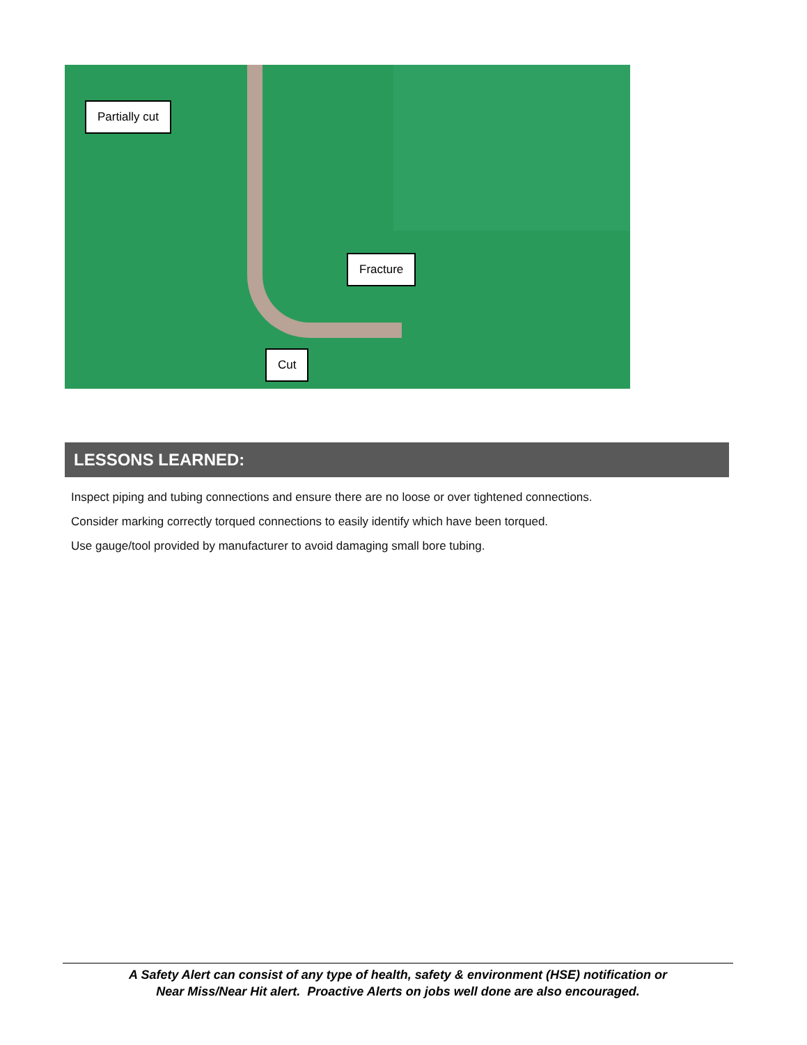Partially cut
Fracture
Cut
LESSONS LEARNED:
Inspect piping and tubing connections and ensure there are no loose or over tightened connections.
Consider marking correctly torqued connections to easily identify which have been torqued.
Use gauge/tool provided by manufacturer to avoid damaging small bore tubing.
A Safety Alert can consist of any type of health, safety & environment (HSE) notification or
Near Miss/Near Hit alert. Proactive Alerts on jobs well done are also encouraged.